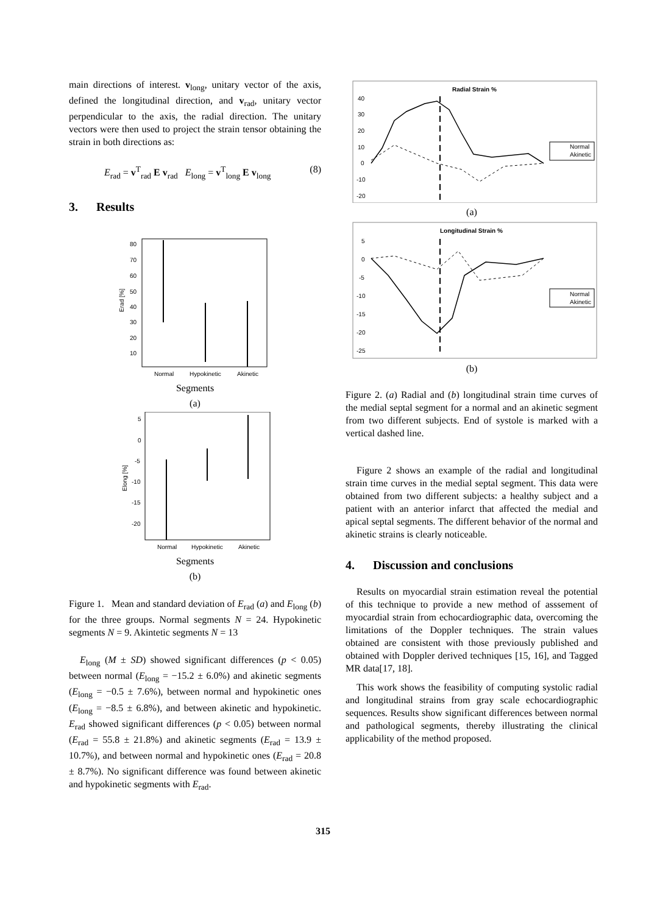main directions of interest. v<sub>long</sub>, unitary vector of the axis, defined the longitudinal direction, and v<sub>rad</sub>, unitary vector perpendicular to the axis, the radial direction. The unitary vectors were then used to project the strain tensor obtaining the strain in both directions as:
E<sub>rad</sub> = v<sup>T</sup><sub>rad</sub> E v<sub>rad</sub> E<sub>long</sub> = v<sup>T</sup><sub>long</sub> E v<sub>long</sub> (8)
3. Results
80
70
60
50
40
30
20
10
Erad [%]
Normal
Hypokinetic
Akinetic
Segments
(a)
5
0
-5
-10
-15
-20
Elong [%]
Normal
Hypokinetic
Akinetic
Segments
(b)
Figure 1. Mean and standard deviation of E<sub>rad</sub> (a) and E<sub>long</sub> (b) for the three groups. Normal segments N = 24. Hypokinetic segments N = 9. Akintetic segments N = 13
E<sub>long</sub> (M ± SD) showed significant differences (p < 0.05) between normal (E<sub>long</sub> = −15.2 ± 6.0%) and akinetic segments (E<sub>long</sub> = −0.5 ± 7.6%), between normal and hypokinetic ones (E<sub>long</sub> = −8.5 ± 6.8%), and between akinetic and hypokinetic. E<sub>rad</sub> showed significant differences (p < 0.05) between normal (E<sub>rad</sub> = 55.8 ± 21.8%) and akinetic segments (E<sub>rad</sub> = 13.9 ± 10.7%), and between normal and hypokinetic ones (E<sub>rad</sub> = 20.8 ± 8.7%). No significant difference was found between akinetic and hypokinetic segments with E<sub>rad</sub>.
Radial Strain %
40
30
20
10
0
-10
-20
Normal
Akinetic
(a)
Longitudinal Strain %
5
0
-5
-10
-15
-20
-25
Normal
Akinetic
(b)
Figure 2. (a) Radial and (b) longitudinal strain time curves of the medial septal segment for a normal and an akinetic segment from two different subjects. End of systole is marked with a vertical dashed line.
Figure 2 shows an example of the radial and longitudinal strain time curves in the medial septal segment. This data were obtained from two different subjects: a healthy subject and a patient with an anterior infarct that affected the medial and apical septal segments. The different behavior of the normal and akinetic strains is clearly noticeable.
4. Discussion and conclusions
Results on myocardial strain estimation reveal the potential of this technique to provide a new method of asssement of myocardial strain from echocardiographic data, overcoming the limitations of the Doppler techniques. The strain values obtained are consistent with those previously published and obtained with Doppler derived techniques [15, 16], and Tagged MR data[17, 18].
This work shows the feasibility of computing systolic radial and longitudinal strains from gray scale echocardiographic sequences. Results show significant differences between normal and pathological segments, thereby illustrating the clinical applicability of the method proposed.
315